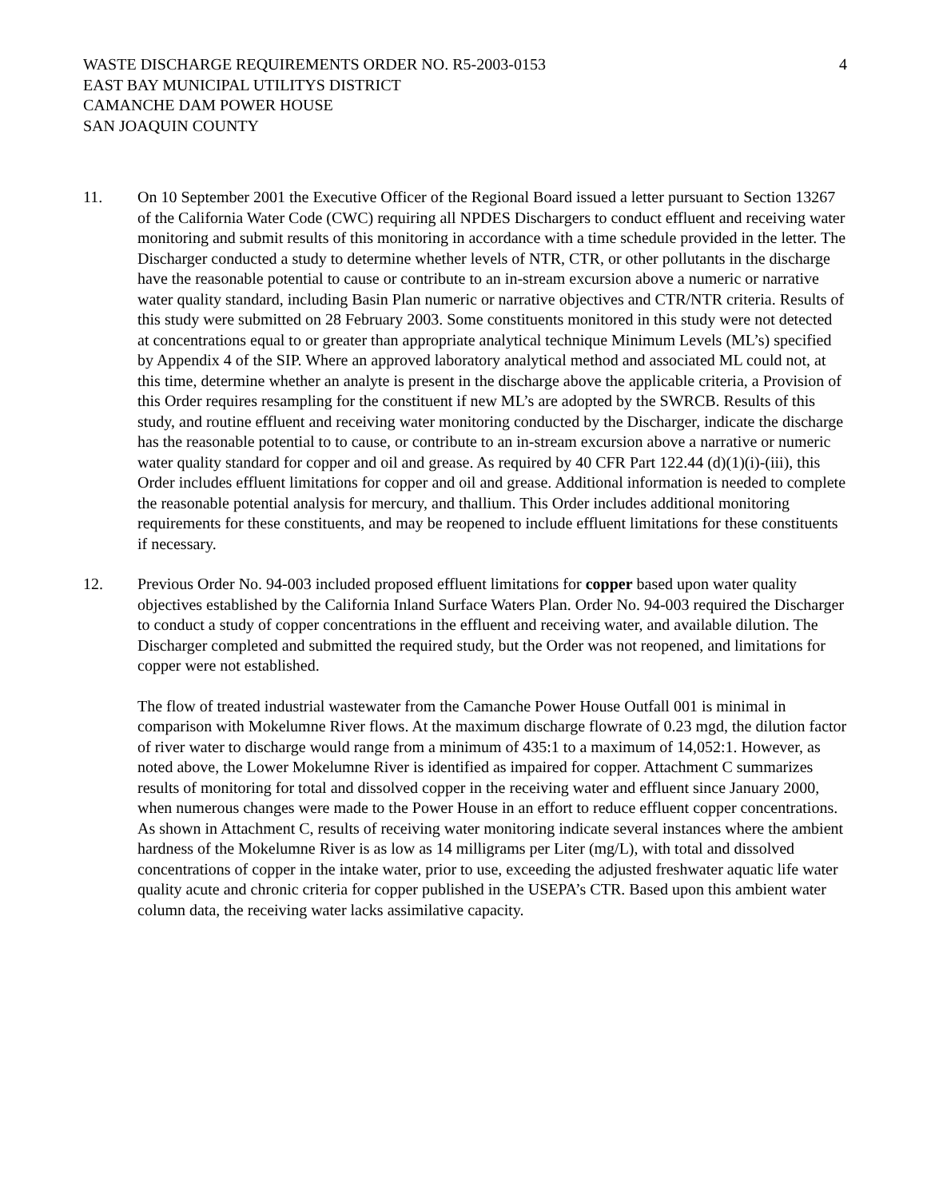WASTE DISCHARGE REQUIREMENTS ORDER NO. R5-2003-0153 4
EAST BAY MUNICIPAL UTILITYS DISTRICT
CAMANCHE DAM POWER HOUSE
SAN JOAQUIN COUNTY
11. On 10 September 2001 the Executive Officer of the Regional Board issued a letter pursuant to Section 13267 of the California Water Code (CWC) requiring all NPDES Dischargers to conduct effluent and receiving water monitoring and submit results of this monitoring in accordance with a time schedule provided in the letter. The Discharger conducted a study to determine whether levels of NTR, CTR, or other pollutants in the discharge have the reasonable potential to cause or contribute to an in-stream excursion above a numeric or narrative water quality standard, including Basin Plan numeric or narrative objectives and CTR/NTR criteria. Results of this study were submitted on 28 February 2003. Some constituents monitored in this study were not detected at concentrations equal to or greater than appropriate analytical technique Minimum Levels (ML’s) specified by Appendix 4 of the SIP. Where an approved laboratory analytical method and associated ML could not, at this time, determine whether an analyte is present in the discharge above the applicable criteria, a Provision of this Order requires resampling for the constituent if new ML’s are adopted by the SWRCB. Results of this study, and routine effluent and receiving water monitoring conducted by the Discharger, indicate the discharge has the reasonable potential to to cause, or contribute to an in-stream excursion above a narrative or numeric water quality standard for copper and oil and grease. As required by 40 CFR Part 122.44 (d)(1)(i)-(iii), this Order includes effluent limitations for copper and oil and grease. Additional information is needed to complete the reasonable potential analysis for mercury, and thallium. This Order includes additional monitoring requirements for these constituents, and may be reopened to include effluent limitations for these constituents if necessary.
12. Previous Order No. 94-003 included proposed effluent limitations for copper based upon water quality objectives established by the California Inland Surface Waters Plan. Order No. 94-003 required the Discharger to conduct a study of copper concentrations in the effluent and receiving water, and available dilution. The Discharger completed and submitted the required study, but the Order was not reopened, and limitations for copper were not established.
The flow of treated industrial wastewater from the Camanche Power House Outfall 001 is minimal in comparison with Mokelumne River flows. At the maximum discharge flowrate of 0.23 mgd, the dilution factor of river water to discharge would range from a minimum of 435:1 to a maximum of 14,052:1. However, as noted above, the Lower Mokelumne River is identified as impaired for copper. Attachment C summarizes results of monitoring for total and dissolved copper in the receiving water and effluent since January 2000, when numerous changes were made to the Power House in an effort to reduce effluent copper concentrations. As shown in Attachment C, results of receiving water monitoring indicate several instances where the ambient hardness of the Mokelumne River is as low as 14 milligrams per Liter (mg/L), with total and dissolved concentrations of copper in the intake water, prior to use, exceeding the adjusted freshwater aquatic life water quality acute and chronic criteria for copper published in the USEPA’s CTR. Based upon this ambient water column data, the receiving water lacks assimilative capacity.